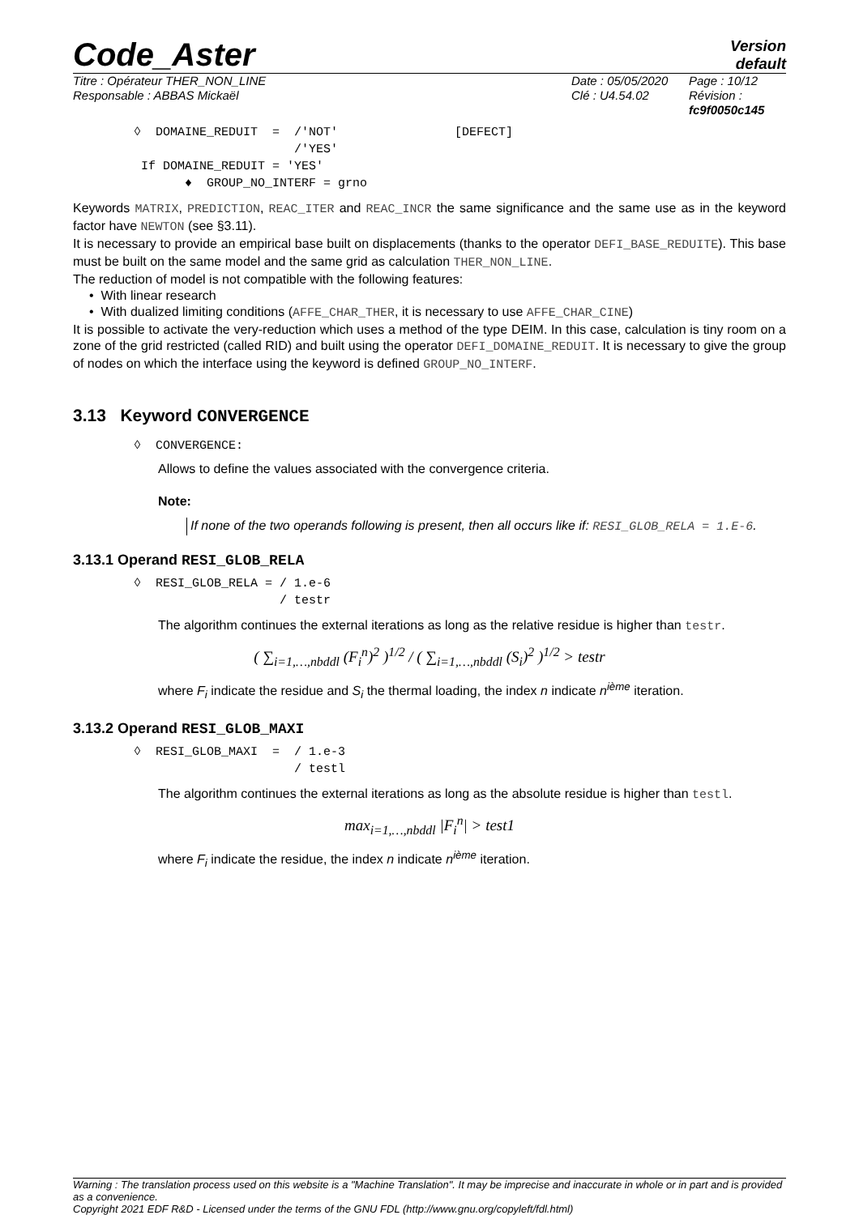Code_Aster
Version
default
Titre : Opérateur THER_NON_LINE
Responsable : ABBAS Mickaël
Date : 05/05/2020
Clé : U4.54.02
Page : 10/12
Révision :
fc9f0050c145
◊  DOMAINE_REDUIT  =  /'NOT'                [DEFECT]
                      /'YES'
 If DOMAINE_REDUIT = 'YES'
       ♦  GROUP_NO_INTERF = grno
Keywords MATRIX, PREDICTION, REAC_ITER and REAC_INCR the same significance and the same use as in the keyword factor have NEWTON (see §3.11).
It is necessary to provide an empirical base built on displacements (thanks to the operator DEFI_BASE_REDUITE). This base must be built on the same model and the same grid as calculation THER_NON_LINE.
The reduction of model is not compatible with the following features:
• With linear research
• With dualized limiting conditions (AFFE_CHAR_THER, it is necessary to use AFFE_CHAR_CINE)
It is possible to activate the very-reduction which uses a method of the type DEIM. In this case, calculation is tiny room on a zone of the grid restricted (called RID) and built using the operator DEFI_DOMAINE_REDUIT. It is necessary to give the group of nodes on which the interface using the keyword is defined GROUP_NO_INTERF.
3.13 Keyword CONVERGENCE
◊  CONVERGENCE:
Allows to define the values associated with the convergence criteria.
Note:
If none of the two operands following is present, then all occurs like if: RESI_GLOB_RELA = 1.E-6.
3.13.1 Operand RESI_GLOB_RELA
◊  RESI_GLOB_RELA = / 1.e-6
                    / testr
The algorithm continues the external iterations as long as the relative residue is higher than testr.
( ∑<sub>i=1,…,nbddl</sub> (F<sub>i</sub><sup>n</sup>)<sup>2</sup> )<sup>1/2</sup> / ( ∑<sub>i=1,…,nbddl</sub> (S<sub>i</sub>)<sup>2</sup> )<sup>1/2</sup> > testr
where F<sub>i</sub> indicate the residue and S<sub>i</sub> the thermal loading, the index n indicate n<sup>ième</sup> iteration.
3.13.2 Operand RESI_GLOB_MAXI
◊  RESI_GLOB_MAXI  =  / 1.e-3
                      / testl
The algorithm continues the external iterations as long as the absolute residue is higher than testl.
max<sub>i=1,…,nbddl</sub> |F<sub>i</sub><sup>n</sup>| > test1
where F<sub>i</sub> indicate the residue, the index n indicate n<sup>ième</sup> iteration.
Warning : The translation process used on this website is a "Machine Translation". It may be imprecise and inaccurate in whole or in part and is provided as a convenience.
Copyright 2021 EDF R&D - Licensed under the terms of the GNU FDL (http://www.gnu.org/copyleft/fdl.html)